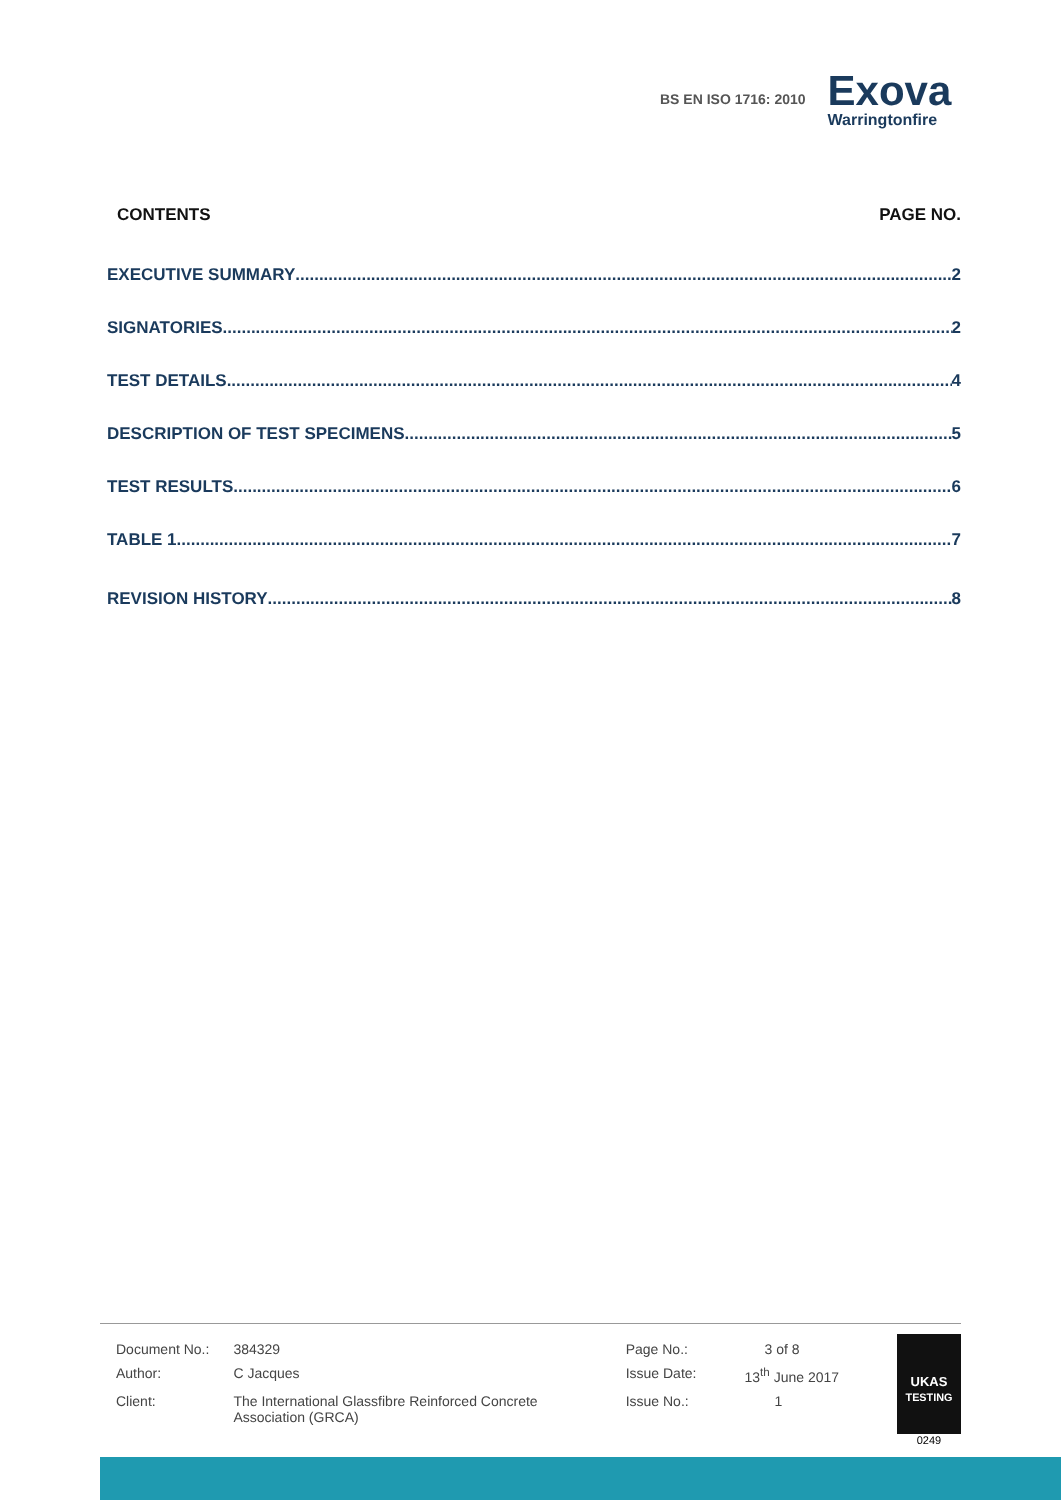BS EN ISO 1716: 2010
Exova
Warringtonfire
CONTENTS PAGE NO.
EXECUTIVE SUMMARY 2
SIGNATORIES 2
TEST DETAILS 4
DESCRIPTION OF TEST SPECIMENS 5
TEST RESULTS 6
TABLE 1 7
REVISION HISTORY 8
| Document No.: | 384329 | Page No.: | 3 of 8 |
| Author: | C Jacques | Issue Date: | 13<sup>th</sup> June 2017 |
| Client: | The International Glassfibre Reinforced Concrete Association (GRCA) | Issue No.: | 1 |
UKAS
TESTING
0249